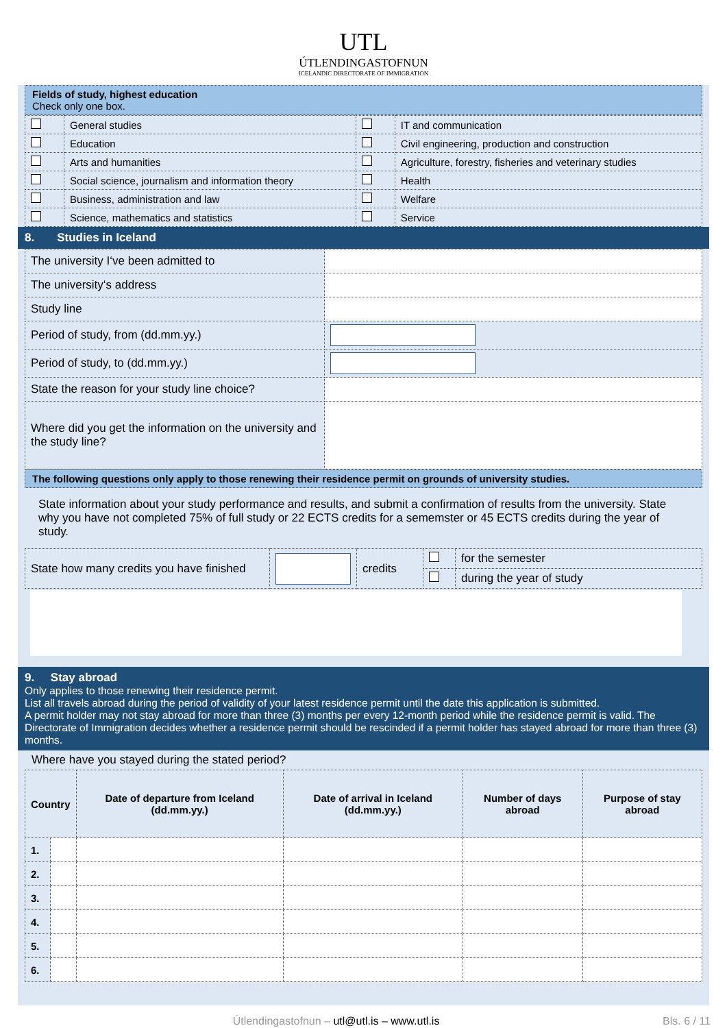UTL
ÚTLENDINGASTOFNUN
ICELANDIC DIRECTORATE OF IMMIGRATION
Fields of study, highest education
Check only one box.
| | General studies | | IT and communication |
| | Education | | Civil engineering, production and construction |
| | Arts and humanities | | Agriculture, forestry, fisheries and veterinary studies |
| | Social science, journalism and information theory | | Health |
| | Business, administration and law | | Welfare |
| | Science, mathematics and statistics | | Service |
8. Studies in Iceland
| The university I‘ve been admitted to | |
| The university‘s address | |
| Study line | |
| Period of study, from (dd.mm.yy.) | |
| Period of study, to (dd.mm.yy.) | |
| State the reason for your study line choice? | |
| Where did you get the information on the university and the study line? | |
The following questions only apply to those renewing their residence permit on grounds of university studies.
State information about your study performance and results, and submit a confirmation of results from the university. State why you have not completed 75% of full study or 22 ECTS credits for a sememster or 45 ECTS credits during the year of study.
| State how many credits you have finished | | credits | | for the semester |
| | | | | during the year of study |
9. Stay abroad
Only applies to those renewing their residence permit.
List all travels abroad during the period of validity of your latest residence permit until the date this application is submitted.
A permit holder may not stay abroad for more than three (3) months per every 12-month period while the residence permit is valid. The Directorate of Immigration decides whether a residence permit should be rescinded if a permit holder has stayed abroad for more than three (3) months.
Where have you stayed during the stated period?
| Country | | Date of departure from Iceland (dd.mm.yy.) | Date of arrival in Iceland (dd.mm.yy.) | Number of days abroad | Purpose of stay abroad |
| --- | --- | --- | --- | --- | --- |
| 1. | | | | | |
| 2. | | | | | |
| 3. | | | | | |
| 4. | | | | | |
| 5. | | | | | |
| 6. | | | | | |
Útlendingastofnun – utl@utl.is – www.utl.is Bls. 6 / 11